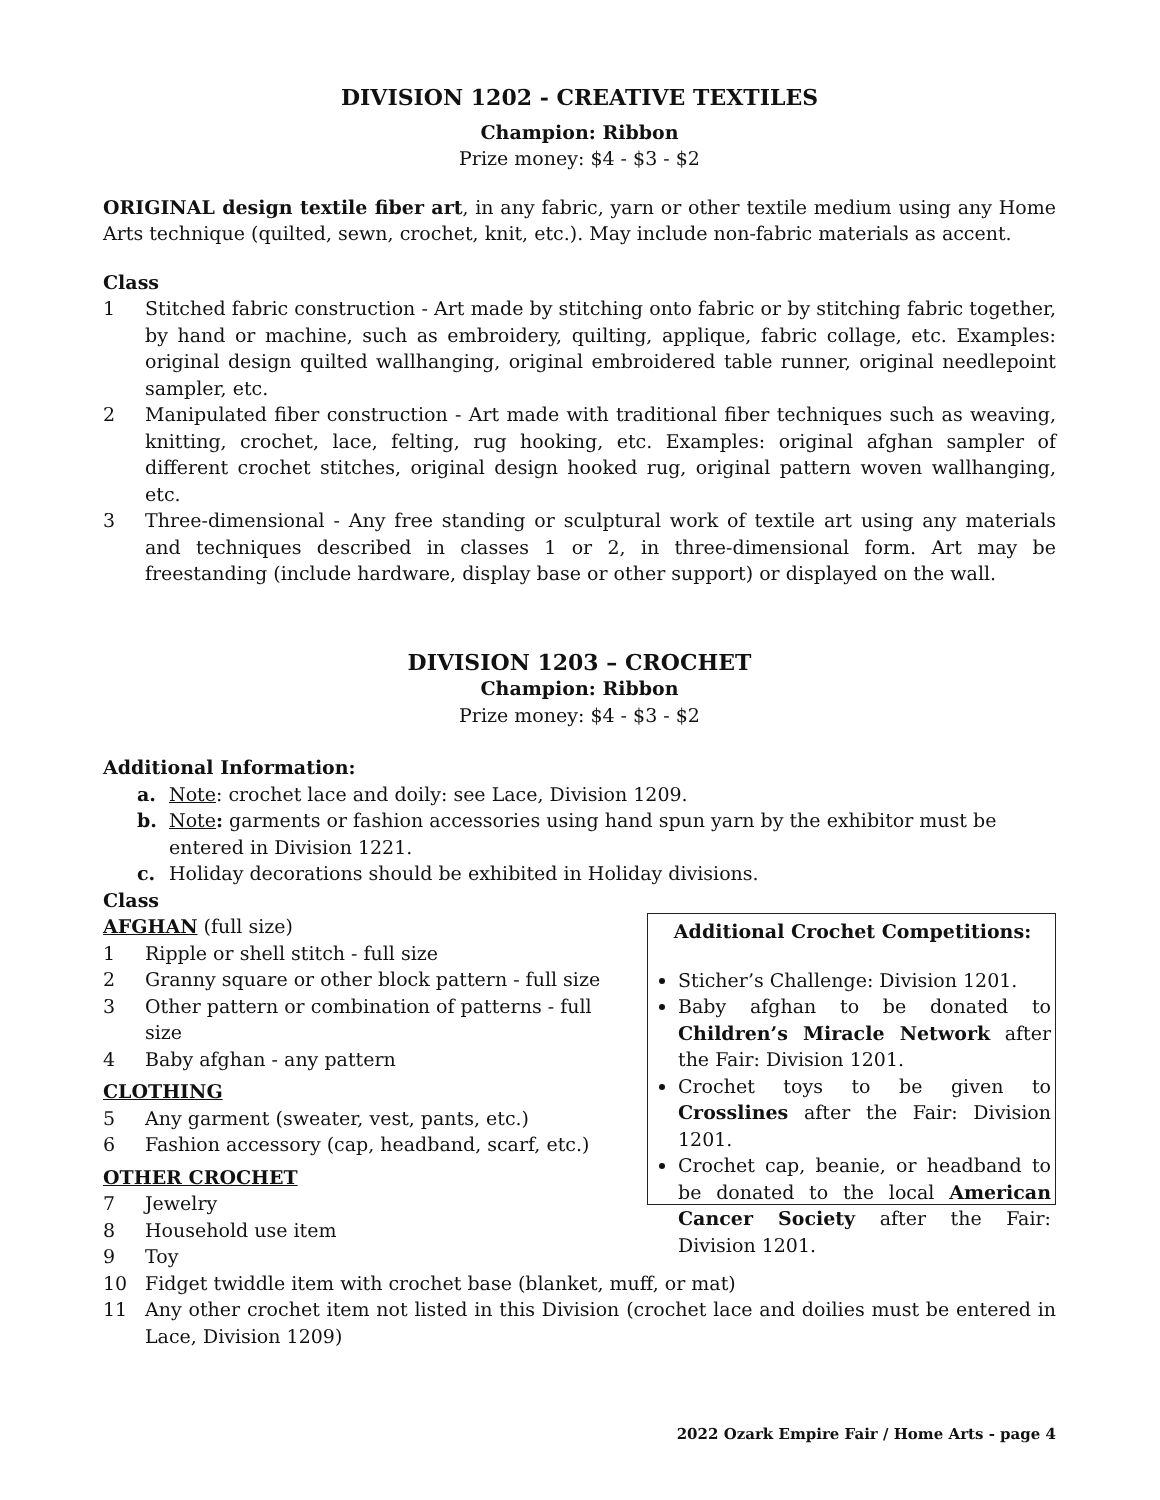DIVISION 1202 - CREATIVE TEXTILES
Champion: Ribbon
Prize money: $4 - $3 - $2
ORIGINAL design textile fiber art, in any fabric, yarn or other textile medium using any Home Arts technique (quilted, sewn, crochet, knit, etc.). May include non-fabric materials as accent.
Class
1 Stitched fabric construction - Art made by stitching onto fabric or by stitching fabric together, by hand or machine, such as embroidery, quilting, applique, fabric collage, etc. Examples: original design quilted wallhanging, original embroidered table runner, original needlepoint sampler, etc.
2 Manipulated fiber construction - Art made with traditional fiber techniques such as weaving, knitting, crochet, lace, felting, rug hooking, etc. Examples: original afghan sampler of different crochet stitches, original design hooked rug, original pattern woven wallhanging, etc.
3 Three-dimensional - Any free standing or sculptural work of textile art using any materials and techniques described in classes 1 or 2, in three-dimensional form. Art may be freestanding (include hardware, display base or other support) or displayed on the wall.
DIVISION 1203 – CROCHET
Champion: Ribbon
Prize money: $4 - $3 - $2
Additional Information:
a. Note: crochet lace and doily: see Lace, Division 1209.
b. Note: garments or fashion accessories using hand spun yarn by the exhibitor must be entered in Division 1221.
c. Holiday decorations should be exhibited in Holiday divisions.
Class
AFGHAN (full size)
1 Ripple or shell stitch - full size
2 Granny square or other block pattern - full size
3 Other pattern or combination of patterns - full size
4 Baby afghan - any pattern
CLOTHING
5 Any garment (sweater, vest, pants, etc.)
6 Fashion accessory (cap, headband, scarf, etc.)
OTHER CROCHET
7 Jewelry
8 Household use item
Additional Crochet Competitions:
Sticher’s Challenge: Division 1201.
Baby afghan to be donated to Children’s Miracle Network after the Fair: Division 1201.
Crochet toys to be given to Crosslines after the Fair: Division 1201.
Crochet cap, beanie, or headband to be donated to the local American Cancer Society after the Fair: Division 1201.
9 Toy
10 Fidget twiddle item with crochet base (blanket, muff, or mat)
11 Any other crochet item not listed in this Division (crochet lace and doilies must be entered in Lace, Division 1209)
2022 Ozark Empire Fair / Home Arts - page 4